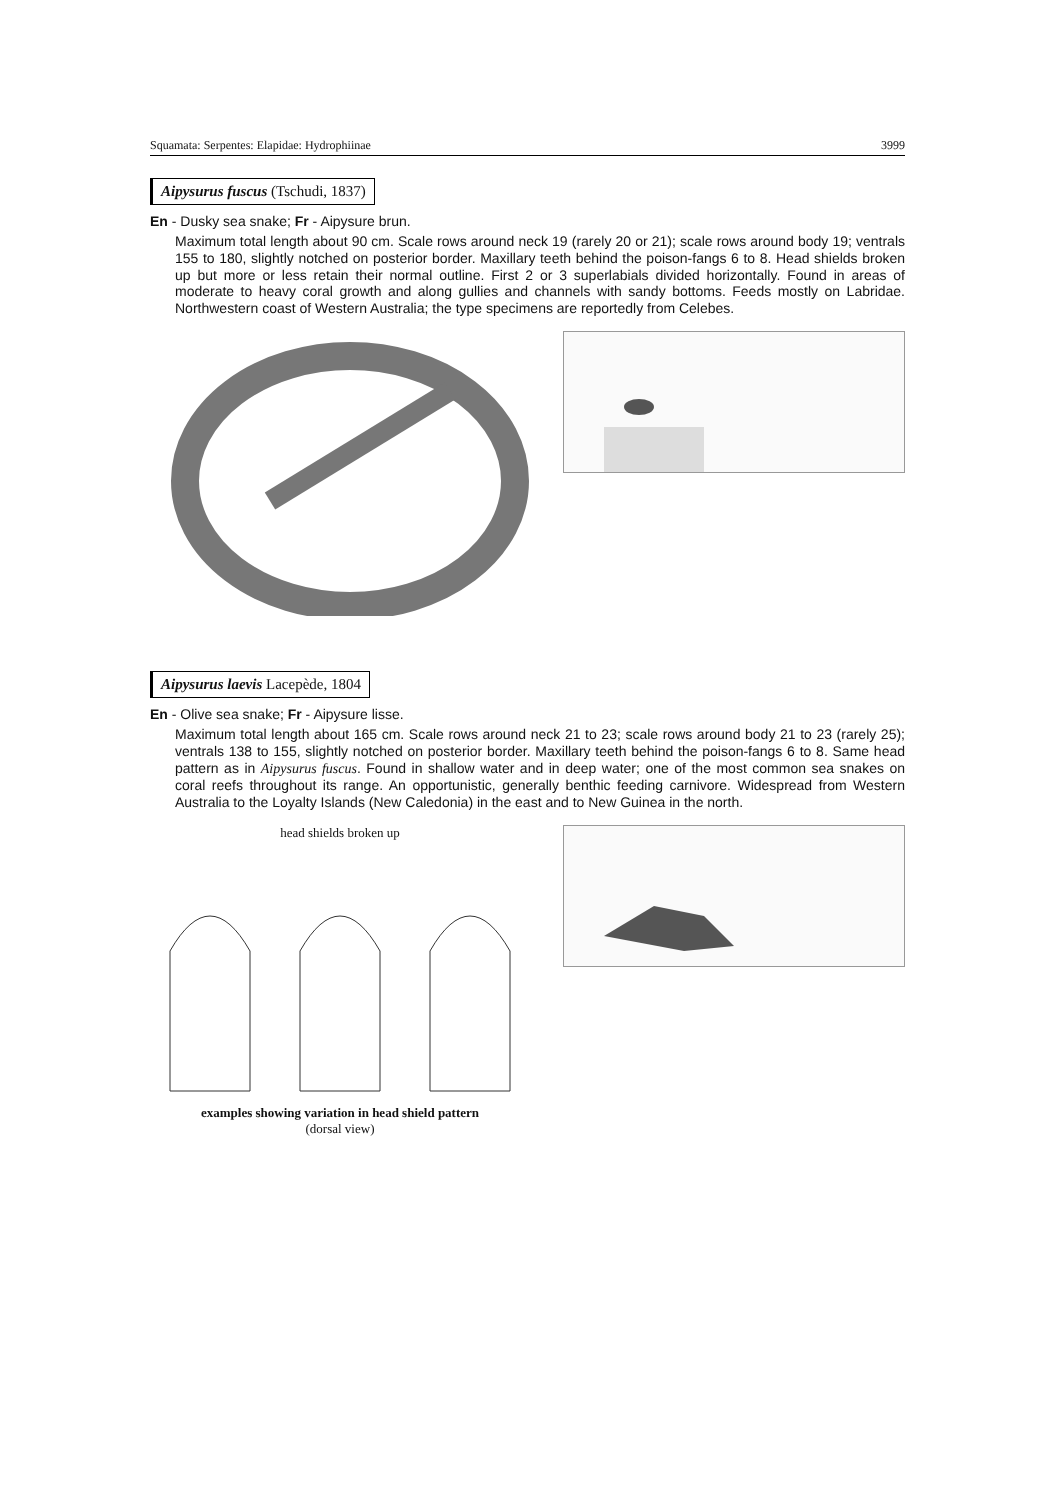Squamata: Serpentes: Elapidae: Hydrophiinae 3999
Aipysurus fuscus (Tschudi, 1837)
En - Dusky sea snake; Fr - Aipysure brun.
Maximum total length about 90 cm. Scale rows around neck 19 (rarely 20 or 21); scale rows around body 19; ventrals 155 to 180, slightly notched on posterior border. Maxillary teeth behind the poison-fangs 6 to 8. Head shields broken up but more or less retain their normal outline. First 2 or 3 superlabials divided horizontally. Found in areas of moderate to heavy coral growth and along gullies and channels with sandy bottoms. Feeds mostly on Labridae. Northwestern coast of Western Australia; the type specimens are reportedly from Celebes.
Aipysurus laevis Lacepède, 1804
En - Olive sea snake; Fr - Aipysure lisse.
Maximum total length about 165 cm. Scale rows around neck 21 to 23; scale rows around body 21 to 23 (rarely 25); ventrals 138 to 155, slightly notched on posterior border. Maxillary teeth behind the poison-fangs 6 to 8. Same head pattern as in Aipysurus fuscus. Found in shallow water and in deep water; one of the most common sea snakes on coral reefs throughout its range. An opportunistic, generally benthic feeding carnivore. Widespread from Western Australia to the Loyalty Islands (New Caledonia) in the east and to New Guinea in the north.
head shields broken up
examples showing variation in head shield pattern
(dorsal view)